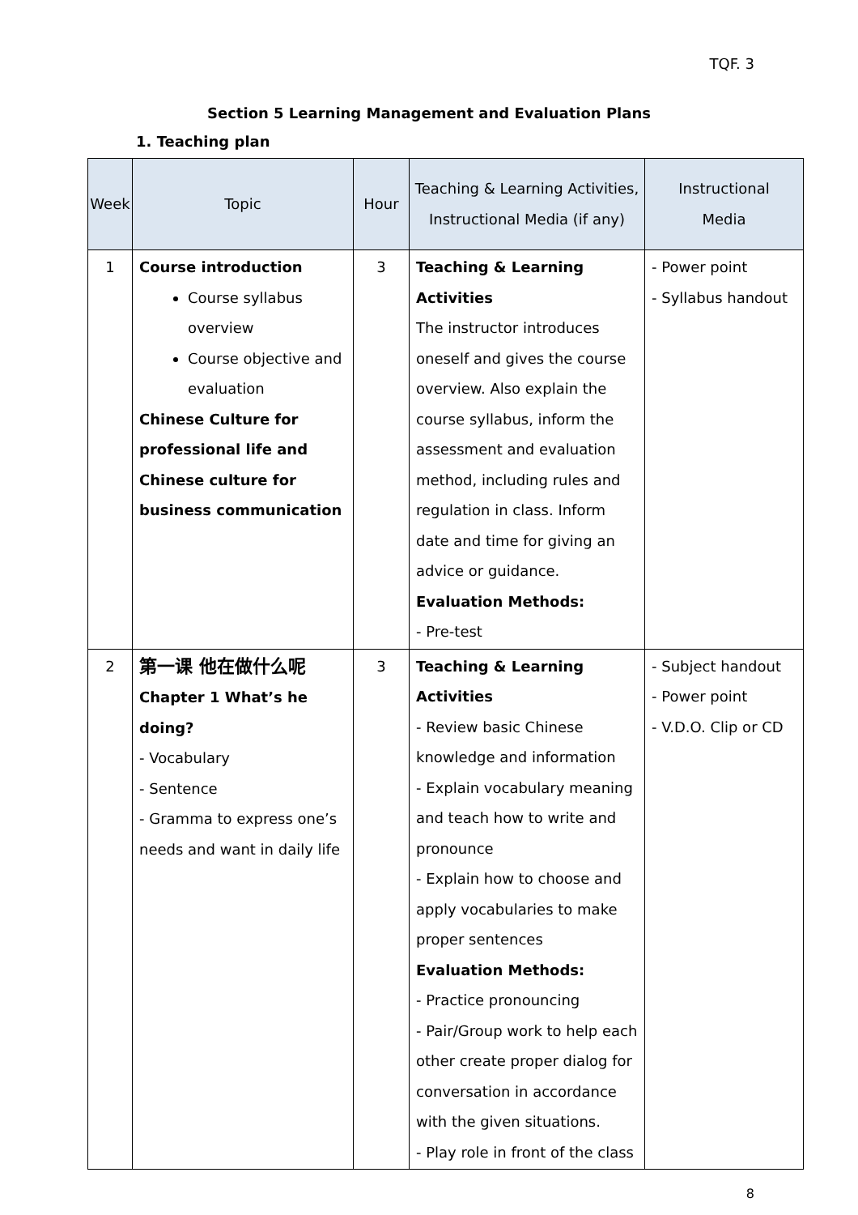TQF. 3
Section 5 Learning Management and Evaluation Plans
1. Teaching plan
| Week | Topic | Hour | Teaching & Learning Activities, Instructional Media (if any) | Instructional Media |
| --- | --- | --- | --- | --- |
| 1 | Course introduction Course syllabus overview Course objective and evaluation Chinese Culture for professional life and Chinese culture for business communication | 3 | Teaching & Learning Activities The instructor introduces oneself and gives the course overview. Also explain the course syllabus, inform the assessment and evaluation method, including rules and regulation in class. Inform date and time for giving an advice or guidance. Evaluation Methods: - Pre-test | - Power point - Syllabus handout |
| 2 | 第一课 他在做什么呢 Chapter 1 What’s he doing? - Vocabulary - Sentence - Gramma to express one’s needs and want in daily life | 3 | Teaching & Learning Activities - Review basic Chinese knowledge and information - Explain vocabulary meaning and teach how to write and pronounce - Explain how to choose and apply vocabularies to make proper sentences Evaluation Methods: - Practice pronouncing - Pair/Group work to help each other create proper dialog for conversation in accordance with the given situations. - Play role in front of the class | - Subject handout - Power point - V.D.O. Clip or CD |
8